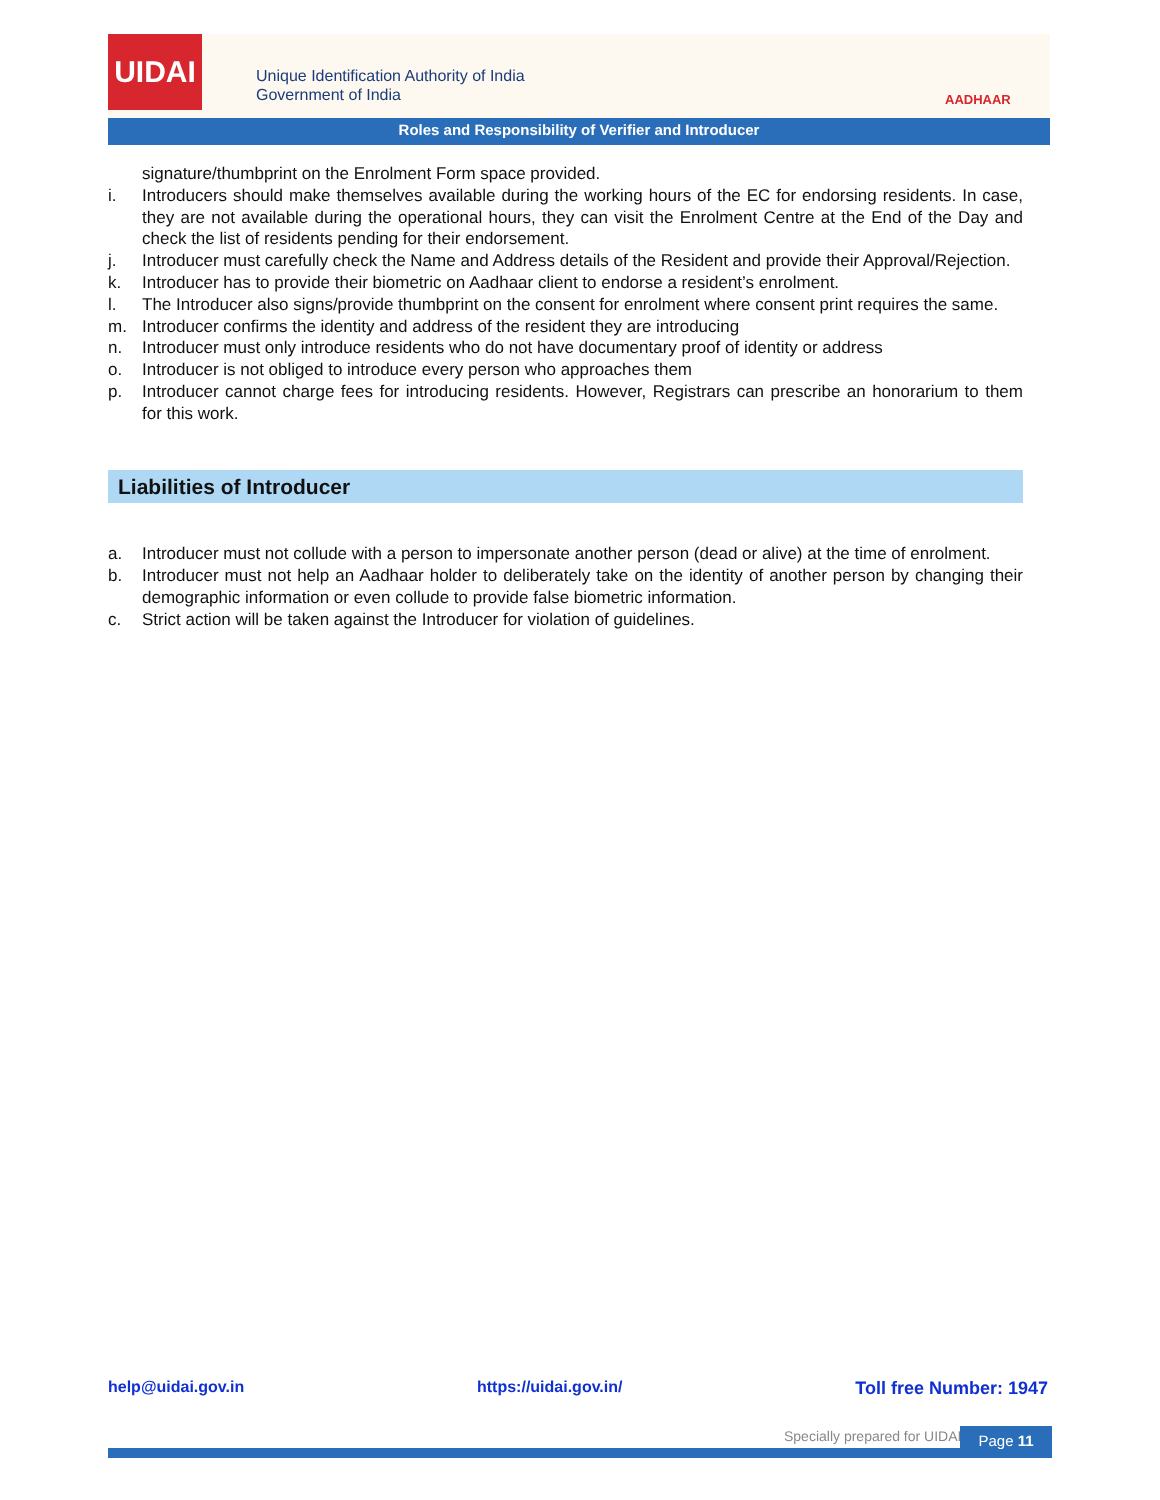UIDAI
Unique Identification Authority of India
Government of India
AADHAAR
Roles and Responsibility of Verifier and Introducer
signature/thumbprint on the Enrolment Form space provided.
i. Introducers should make themselves available during the working hours of the EC for endorsing residents. In case, they are not available during the operational hours, they can visit the Enrolment Centre at the End of the Day and check the list of residents pending for their endorsement.
j. Introducer must carefully check the Name and Address details of the Resident and provide their Approval/Rejection.
k. Introducer has to provide their biometric on Aadhaar client to endorse a resident’s enrolment.
l. The Introducer also signs/provide thumbprint on the consent for enrolment where consent print requires the same.
m. Introducer confirms the identity and address of the resident they are introducing
n. Introducer must only introduce residents who do not have documentary proof of identity or address
o. Introducer is not obliged to introduce every person who approaches them
p. Introducer cannot charge fees for introducing residents. However, Registrars can prescribe an honorarium to them for this work.
Liabilities of Introducer
a. Introducer must not collude with a person to impersonate another person (dead or alive) at the time of enrolment.
b. Introducer must not help an Aadhaar holder to deliberately take on the identity of another person by changing their demographic information or even collude to provide false biometric information.
c. Strict action will be taken against the Introducer for violation of guidelines.
help@uidai.gov.in https://uidai.gov.in/ Toll free Number: 1947
Specially prepared for UIDAI. Page 11